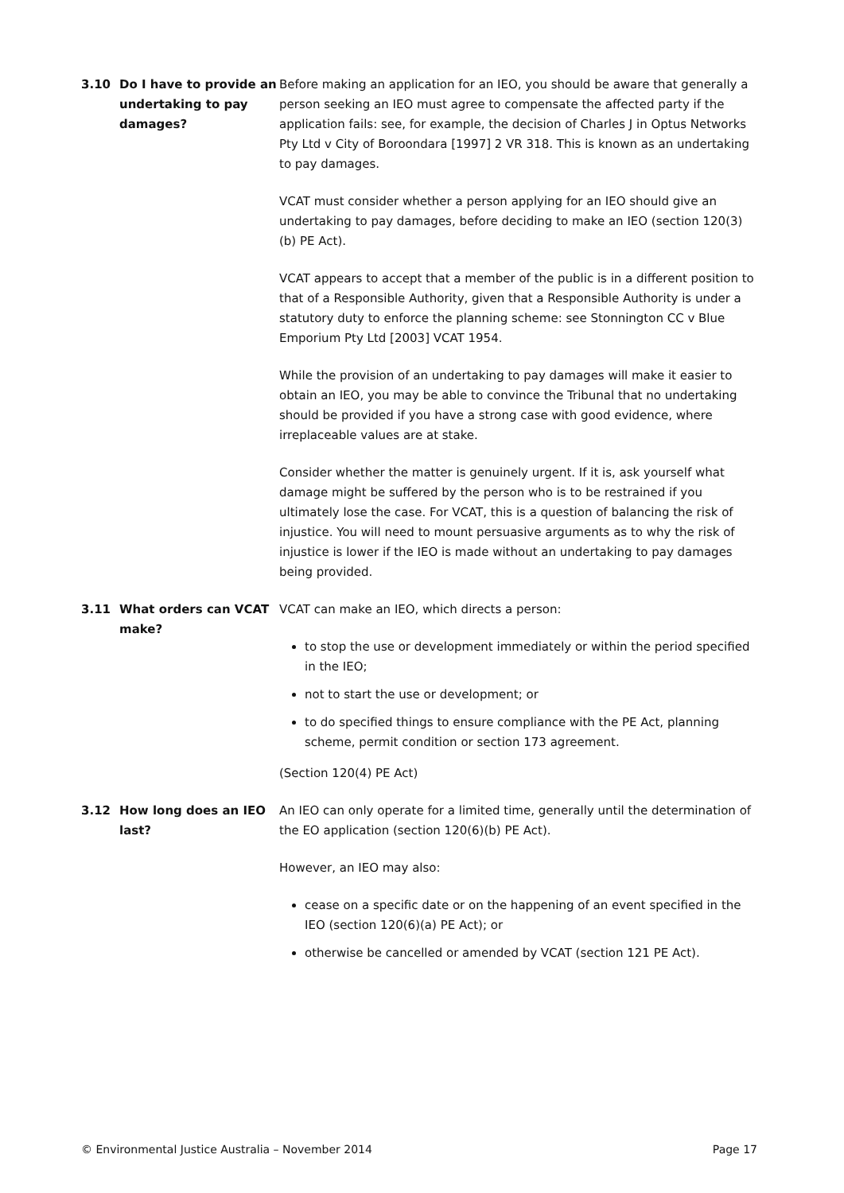3.10 Do I have to provide an undertaking to pay damages?
Before making an application for an IEO, you should be aware that generally a person seeking an IEO must agree to compensate the affected party if the application fails: see, for example, the decision of Charles J in Optus Networks Pty Ltd v City of Boroondara [1997] 2 VR 318. This is known as an undertaking to pay damages.
VCAT must consider whether a person applying for an IEO should give an undertaking to pay damages, before deciding to make an IEO (section 120(3)(b) PE Act).
VCAT appears to accept that a member of the public is in a different position to that of a Responsible Authority, given that a Responsible Authority is under a statutory duty to enforce the planning scheme: see Stonnington CC v Blue Emporium Pty Ltd [2003] VCAT 1954.
While the provision of an undertaking to pay damages will make it easier to obtain an IEO, you may be able to convince the Tribunal that no undertaking should be provided if you have a strong case with good evidence, where irreplaceable values are at stake.
Consider whether the matter is genuinely urgent. If it is, ask yourself what damage might be suffered by the person who is to be restrained if you ultimately lose the case. For VCAT, this is a question of balancing the risk of injustice. You will need to mount persuasive arguments as to why the risk of injustice is lower if the IEO is made without an undertaking to pay damages being provided.
3.11 What orders can VCAT make?
VCAT can make an IEO, which directs a person:
to stop the use or development immediately or within the period specified in the IEO;
not to start the use or development; or
to do specified things to ensure compliance with the PE Act, planning scheme, permit condition or section 173 agreement.
(Section 120(4) PE Act)
3.12 How long does an IEO last?
An IEO can only operate for a limited time, generally until the determination of the EO application (section 120(6)(b) PE Act).
However, an IEO may also:
cease on a specific date or on the happening of an event specified in the IEO (section 120(6)(a) PE Act); or
otherwise be cancelled or amended by VCAT (section 121 PE Act).
© Environmental Justice Australia – November 2014 Page 17